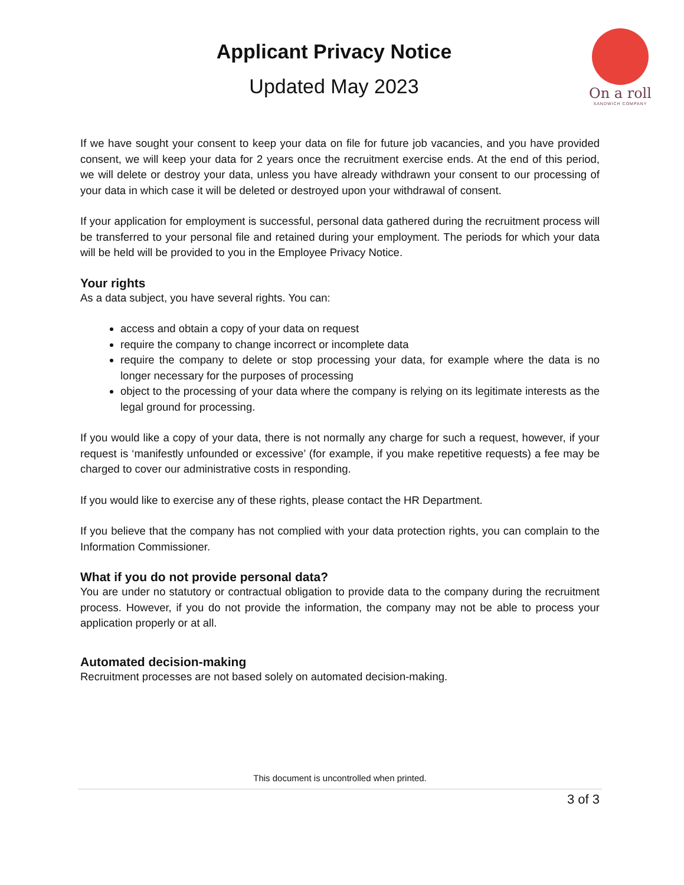Applicant Privacy Notice
Updated May 2023
On a roll
SANDWICH COMPANY
If we have sought your consent to keep your data on file for future job vacancies, and you have provided consent, we will keep your data for 2 years once the recruitment exercise ends. At the end of this period, we will delete or destroy your data, unless you have already withdrawn your consent to our processing of your data in which case it will be deleted or destroyed upon your withdrawal of consent.
If your application for employment is successful, personal data gathered during the recruitment process will be transferred to your personal file and retained during your employment. The periods for which your data will be held will be provided to you in the Employee Privacy Notice.
Your rights
As a data subject, you have several rights. You can:
access and obtain a copy of your data on request
require the company to change incorrect or incomplete data
require the company to delete or stop processing your data, for example where the data is no longer necessary for the purposes of processing
object to the processing of your data where the company is relying on its legitimate interests as the legal ground for processing.
If you would like a copy of your data, there is not normally any charge for such a request, however, if your request is ‘manifestly unfounded or excessive’ (for example, if you make repetitive requests) a fee may be charged to cover our administrative costs in responding.
If you would like to exercise any of these rights, please contact the HR Department.
If you believe that the company has not complied with your data protection rights, you can complain to the Information Commissioner.
What if you do not provide personal data?
You are under no statutory or contractual obligation to provide data to the company during the recruitment process. However, if you do not provide the information, the company may not be able to process your application properly or at all.
Automated decision-making
Recruitment processes are not based solely on automated decision-making.
This document is uncontrolled when printed.
3 of 3